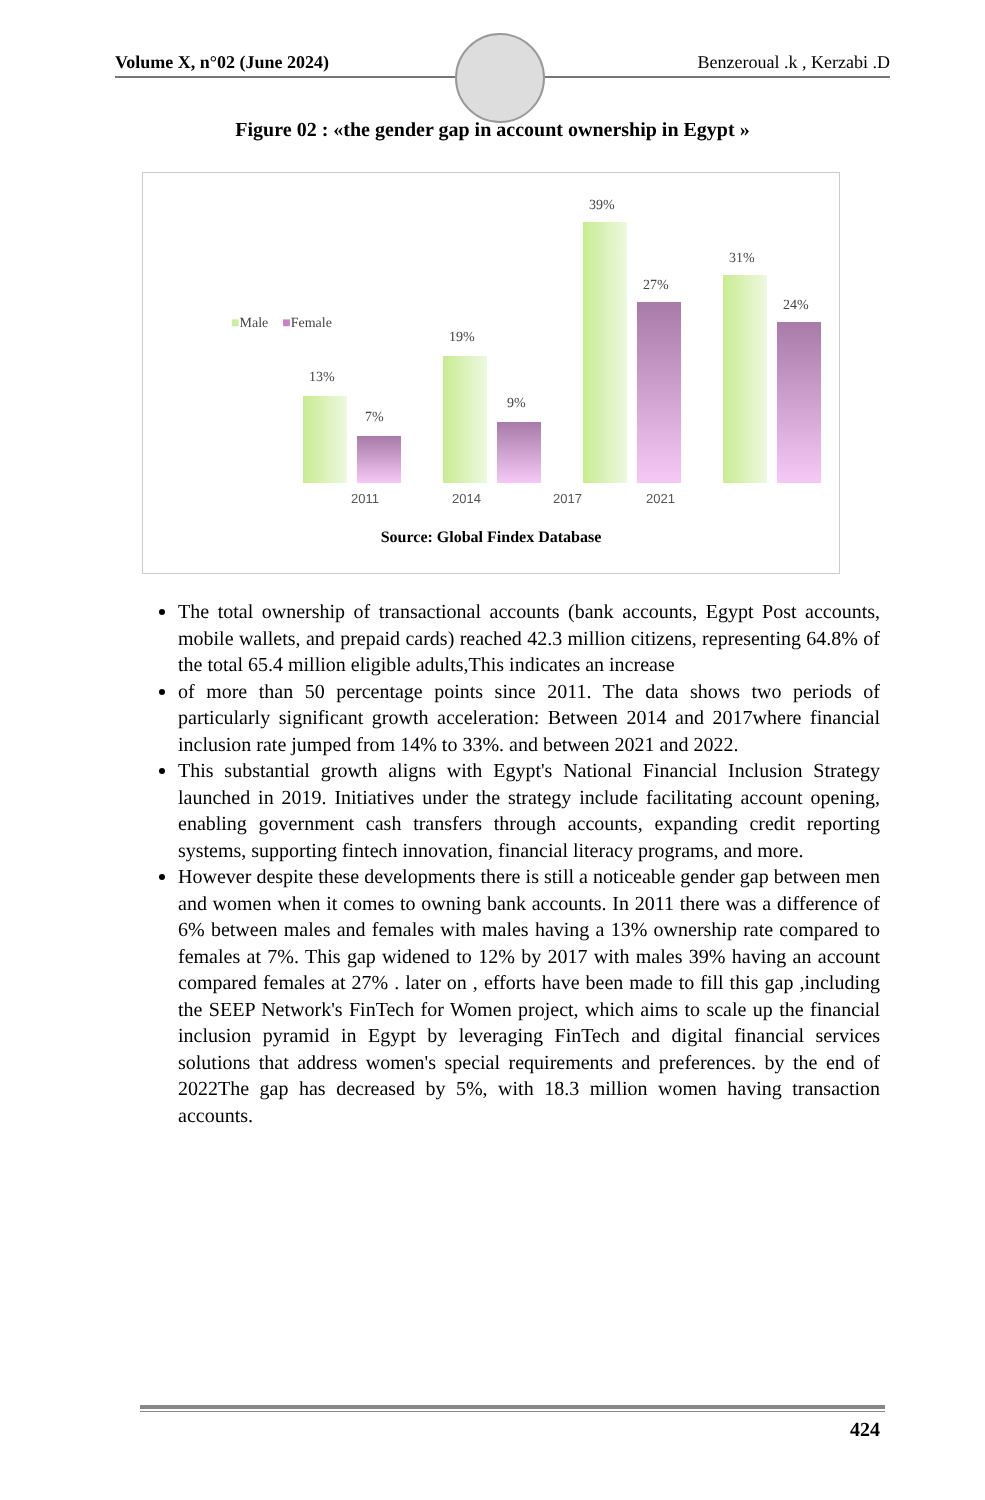Volume X, n°02 (June 2024) Benzeroual .k , Kerzabi .D
Figure 02 : «the gender gap in account ownership in Egypt »
13%
7%
19%
9%
39%
27%
31%
24%
■Male ■Female
2011 2014 2017 2021
Source: Global Findex Database
The total ownership of transactional accounts (bank accounts, Egypt Post accounts, mobile wallets, and prepaid cards) reached 42.3 million citizens, representing 64.8% of the total 65.4 million eligible adults,This indicates an increase
of more than 50 percentage points since 2011. The data shows two periods of particularly significant growth acceleration: Between 2014 and 2017where financial inclusion rate jumped from 14% to 33%. and between 2021 and 2022.
This substantial growth aligns with Egypt's National Financial Inclusion Strategy launched in 2019. Initiatives under the strategy include facilitating account opening, enabling government cash transfers through accounts, expanding credit reporting systems, supporting fintech innovation, financial literacy programs, and more.
However despite these developments there is still a noticeable gender gap between men and women when it comes to owning bank accounts. In 2011 there was a difference of 6% between males and females with males having a 13% ownership rate compared to females at 7%. This gap widened to 12% by 2017 with males 39% having an account compared females at 27% . later on , efforts have been made to fill this gap ,including the SEEP Network's FinTech for Women project, which aims to scale up the financial inclusion pyramid in Egypt by leveraging FinTech and digital financial services solutions that address women's special requirements and preferences. by the end of 2022The gap has decreased by 5%, with 18.3 million women having transaction accounts.
424